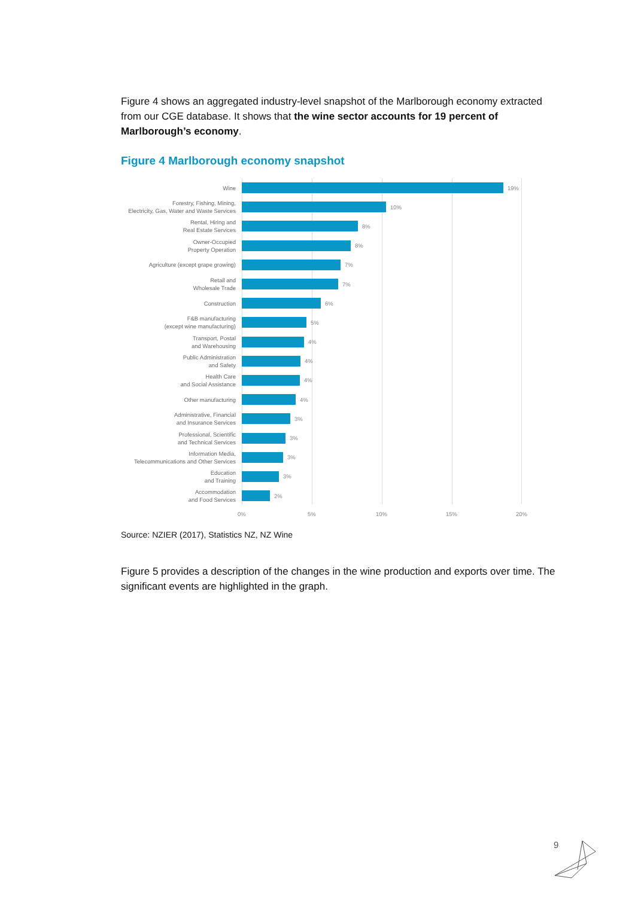Figure 4 shows an aggregated industry-level snapshot of the Marlborough economy extracted from our CGE database. It shows that the wine sector accounts for 19 percent of Marlborough’s economy.
Figure 4 Marlborough economy snapshot
Wine
19%
Forestry, Fishing, Mining,
Electricity, Gas, Water and Waste Services
10%
Rental, Hiring and
Real Estate Services
8%
Owner-Occupied
Property Operation
8%
Agriculture (except grape growing)
7%
Retail and
Wholesale Trade
7%
Construction
6%
F&B manufacturing
(except wine manufacturing)
5%
Transport, Postal
and Warehousing
4%
Public Administration
and Safety
4%
Health Care
and Social Assistance
4%
Other manufacturing
4%
Administrative, Financial
and Insurance Services
3%
Professional, Scientific
and Technical Services
3%
Information Media,
Telecommunications and Other Services
3%
Education
and Training
3%
Accommodation
and Food Services
2%
0% 5% 10% 15% 20%
Source: NZIER (2017), Statistics NZ, NZ Wine
Figure 5 provides a description of the changes in the wine production and exports over time. The significant events are highlighted in the graph.
9